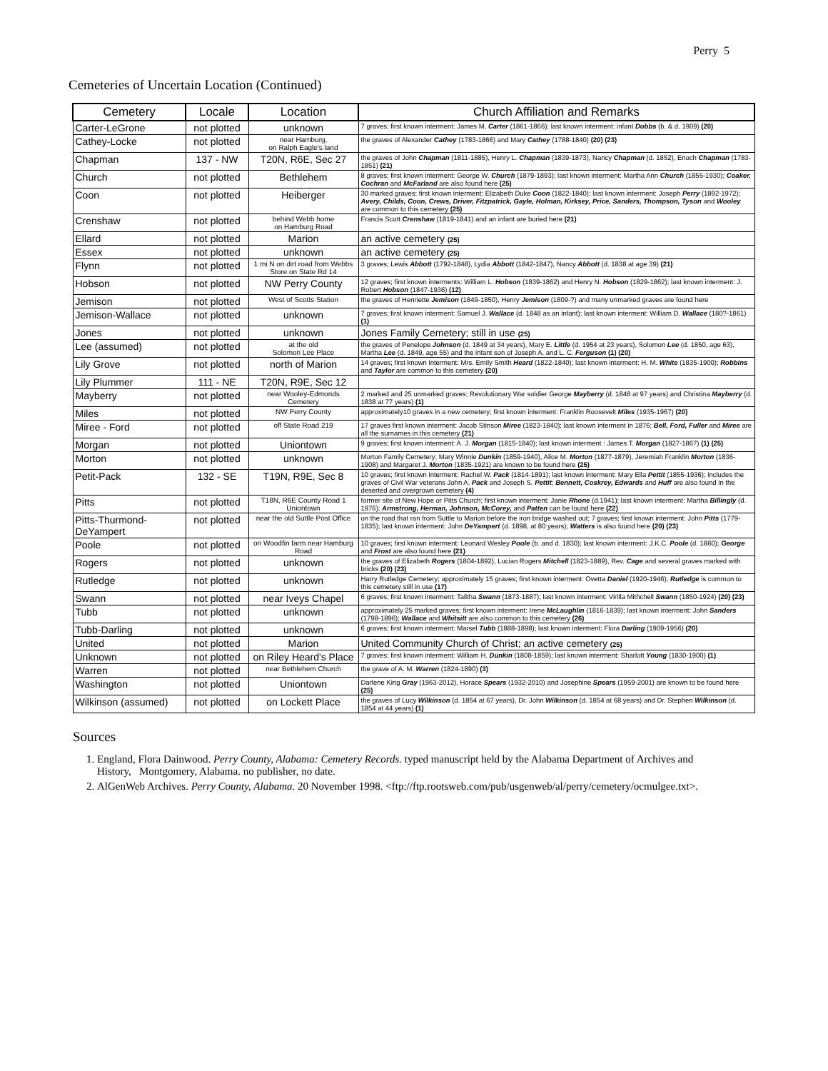Perry 5
Cemeteries of Uncertain Location (Continued)
| Cemetery | Locale | Location | Church Affiliation and Remarks |
| --- | --- | --- | --- |
| Carter-LeGrone | not plotted | unknown | 7 graves; first known interment: James M. Carter (1861-1866); last known interment: infant Dobbs (b. & d. 1909) (20) |
| Cathey-Locke | not plotted | near Hamburg, on Ralph Eagle's land | the graves of Alexander Cathey (1783-1866) and Mary Cathey (1788-1840) (20) (23) |
| Chapman | 137 - NW | T20N, R6E, Sec 27 | the graves of John Chapman (1811-1885), Henry L. Chapman (1839-1873), Nancy Chapman (d. 1852), Enoch Chapman (1783-1851) (21) |
| Church | not plotted | Bethlehem | 8 graves; first known interment: George W. Church (1879-1893); last known interment: Martha Ann Church (1855-1930); Coaker, Cochran and McFarland are also found here (25) |
| Coon | not plotted | Heiberger | 30 marked graves; first known interment: Elizabeth Duke Coon (1822-1840); last known interment: Joseph Perry (1892-1972); Avery, Childs, Coon, Crews, Driver, Fitzpatrick, Gayle, Holman, Kirksey, Price, Sanders, Thompson, Tyson and Wooley are common to this cemetery (25) |
| Crenshaw | not plotted | behind Webb home on Hamburg Road | Francis Scott Crenshaw (1819-1841) and an infant are buried here (21) |
| Ellard | not plotted | Marion | an active cemetery (25) |
| Essex | not plotted | unknown | an active cemetery (25) |
| Flynn | not plotted | 1 mi N on dirt road from Webbs Store on State Rd 14 | 3 graves; Lewis Abbott (1792-1848), Lydia Abbott (1842-1847), Nancy Abbott (d. 1838 at age 39) (21) |
| Hobson | not plotted | NW Perry County | 12 graves; first known interments: William L. Hobson (1839-1862) and Henry N. Hobson (1829-1862); last known interment: J. Robert Hobson (1847-1936) (12) |
| Jemison | not plotted | West of Scotts Station | the graves of Henriette Jemison (1849-1850), Henry Jemison (1809-?) and many unmarked graves are found here |
| Jemison-Wallace | not plotted | unknown | 7 graves; first known interment: Samuel J. Wallace (d. 1848 as an infant); last known interment: William D. Wallace (180?-1861) (1) |
| Jones | not plotted | unknown | Jones Family Cemetery; still in use (25) |
| Lee (assumed) | not plotted | at the old Solomon Lee Place | the graves of Penelope Johnson (d. 1849 at 34 years), Mary E. Little (d. 1954 at 23 years), Solomon Lee (d. 1850, age 63), Martha Lee (d. 1849, age 55) and the infant son of Joseph A. and L. C. Ferguson (1) (20) |
| Lily Grove | not plotted | north of Marion | 14 graves; first known interment: Mrs. Emily Smith Heard (1822-1840); last known interment: H. M. White (1835-1900); Robbins and Taylor are common to this cemetery (20) |
| Lily Plummer | 111 - NE | T20N, R9E, Sec 12 | |
| Mayberry | not plotted | near Wooley-Edmonds Cemetery | 2 marked and 25 unmarked graves; Revolutionary War soldier George Mayberry (d. 1848 at 97 years) and Christina Mayberry (d. 1838 at 77 years) (1) |
| Miles | not plotted | NW Perry County | approximately10 graves in a new cemetery; first known interment: Franklin Roosevelt Miles (1935-1967) (20) |
| Miree - Ford | not plotted | off State Road 219 | 17 graves first known interment: Jacob Stinson Miree (1823-1840); last known interment in 1876; Bell, Ford, Fuller and Miree are all the surnames in this cemetery (21) |
| Morgan | not plotted | Uniontown | 9 graves; first known interment: A. J. Morgan (1815-1840); last known interment : James T. Morgan (1827-1867) (1) (25) |
| Morton | not plotted | unknown | Morton Family Cemetery; Mary Winnie Dunkin (1859-1940), Alice M. Morton (1877-1879), Jeremiah Franklin Morton (1836-1908) and Margaret J. Morton (1835-1921) are known to be found here (25) |
| Petit-Pack | 132 - SE | T19N, R9E, Sec 8 | 10 graves; first known interment: Rachel W. Pack (1814-1891); last known interment: Mary Ella Pettit (1855-1936); includes the graves of Civil War veterans John A. Pack and Joseph S. Pettit ; Bennett, Coskrey, Edwards and Huff are also found in the deserted and overgrown cemetery (4) |
| Pitts | not plotted | T18N, R6E County Road 1 Uniontown | former site of New Hope or Pitts Church; first known interment: Janie Rhone (d.1941); last known interment: Martha Billingly (d. 1976); Armstrong, Herman, Johnson, McCorey, and Patten can be found here (22) |
| Pitts-Thurmond-DeYampert | not plotted | near the old Suttle Post Office | on the road that ran from Suttle to Marion before the iron bridge washed out; 7 graves; first known interment: John Pitts (1779-1835); last known interment: John DeYampert (d. 1898, at 80 years); Watters is also found here (20) (23) |
| Poole | not plotted | on Woodfin farm near Hamburg Road | 10 graves; first known interment: Leonard Wesley Poole (b. and d. 1830); last known interment: J.K.C. Poole (d. 1860); George and Frost are also found here (21) |
| Rogers | not plotted | unknown | the graves of Elizabeth Rogers (1804-1892), Lucian Rogers Mitchell (1823-1889), Rev. Cage and several graves marked with bricks (20) (23) |
| Rutledge | not plotted | unknown | Harry Rutledge Cemetery; approximately 15 graves; first known interment: Ovetta Daniel (1920-1946); Rutledge is common to this cemetery still in use (17) |
| Swann | not plotted | near Iveys Chapel | 6 graves; first known interment: Talitha Swann (1873-1887); last known interment: Virilla Mithchell Swann (1850-1924) (20) (23) |
| Tubb | not plotted | unknown | approximately 25 marked graves; first known interment: Irene McLaughlin (1816-1839); last known interment: John Sanders (1798-1896); Wallace and Whitsitt are also common to this cemetery (26) |
| Tubb-Darling | not plotted | unknown | 6 graves; first known interment: Marsel Tubb (1888-1898); last known interment: Flora Darling (1909-1956) (20) |
| United | not plotted | Marion | United Community Church of Christ; an active cemetery (25) |
| Unknown | not plotted | on Riley Heard's Place | 7 graves; first known interment: William H. Dunkin (1808-1859); last known interment: Sharlott Young (1830-1900) (1) |
| Warren | not plotted | near Bethlehem Church | the grave of A. M. Warren (1824-1890) (3) |
| Washington | not plotted | Uniontown | Darlene King Gray (1963-2012), Horace Spears (1932-2010) and Josephine Spears (1959-2001) are known to be found here (25) |
| Wilkinson (assumed) | not plotted | on Lockett Place | the graves of Lucy Wilkinson (d. 1854 at 67 years), Dr. John Wilkinson (d. 1854 at 68 years) and Dr. Stephen Wilkinson (d. 1854 at 44 years) (1) |
Sources
1. England, Flora Dainwood. Perry County, Alabama: Cemetery Records. typed manuscript held by the Alabama Department of Archives and History, Montgomery, Alabama. no publisher, no date.
2. AlGenWeb Archives. Perry County, Alabama. 20 November 1998. <ftp://ftp.rootsweb.com/pub/usgenweb/al/perry/cemetery/ocmulgee.txt>.